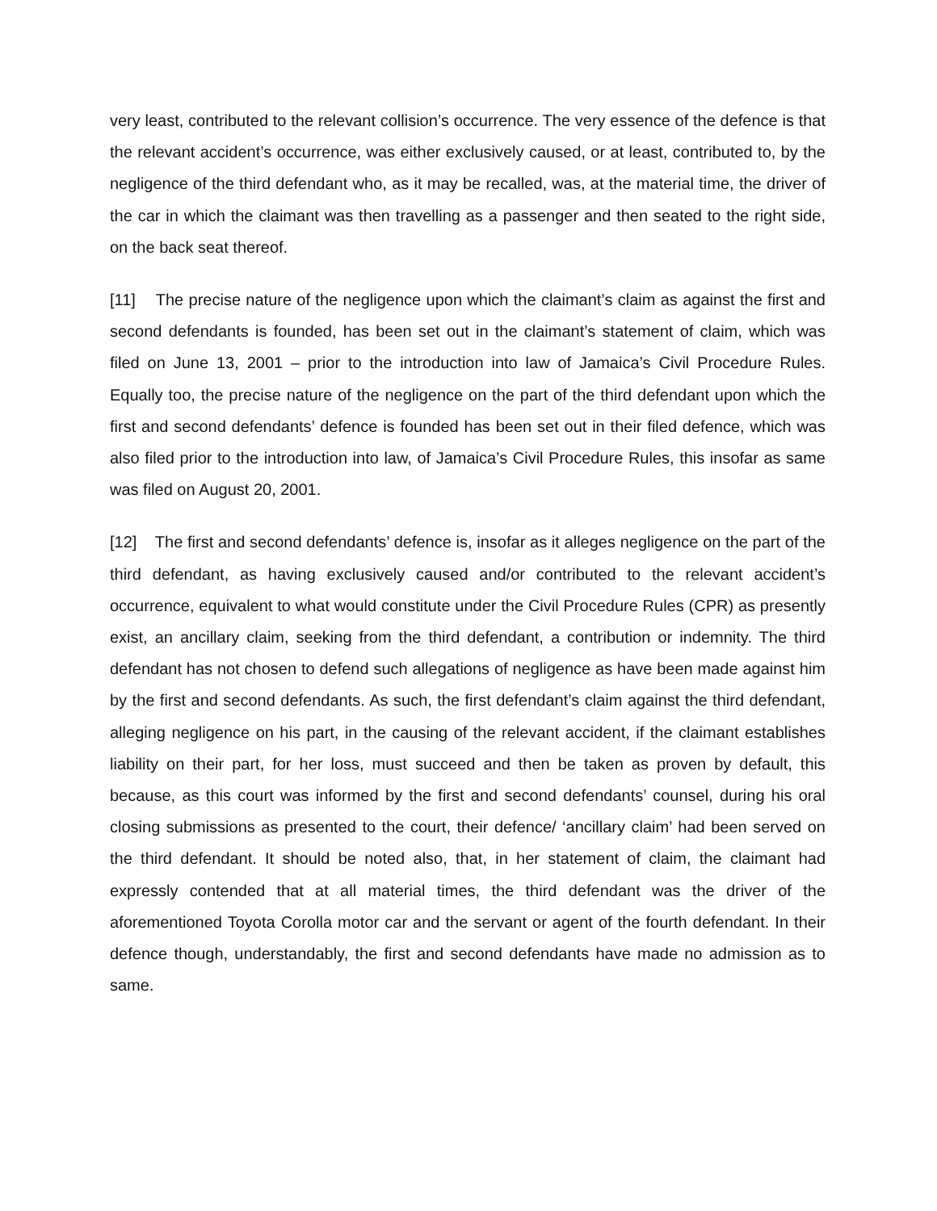very least, contributed to the relevant collision’s occurrence. The very essence of the defence is that the relevant accident’s occurrence, was either exclusively caused, or at least, contributed to, by the negligence of the third defendant who, as it may be recalled, was, at the material time, the driver of the car in which the claimant was then travelling as a passenger and then seated to the right side, on the back seat thereof.
[11] The precise nature of the negligence upon which the claimant’s claim as against the first and second defendants is founded, has been set out in the claimant’s statement of claim, which was filed on June 13, 2001 – prior to the introduction into law of Jamaica’s Civil Procedure Rules. Equally too, the precise nature of the negligence on the part of the third defendant upon which the first and second defendants’ defence is founded has been set out in their filed defence, which was also filed prior to the introduction into law, of Jamaica’s Civil Procedure Rules, this insofar as same was filed on August 20, 2001.
[12] The first and second defendants’ defence is, insofar as it alleges negligence on the part of the third defendant, as having exclusively caused and/or contributed to the relevant accident’s occurrence, equivalent to what would constitute under the Civil Procedure Rules (CPR) as presently exist, an ancillary claim, seeking from the third defendant, a contribution or indemnity. The third defendant has not chosen to defend such allegations of negligence as have been made against him by the first and second defendants. As such, the first defendant’s claim against the third defendant, alleging negligence on his part, in the causing of the relevant accident, if the claimant establishes liability on their part, for her loss, must succeed and then be taken as proven by default, this because, as this court was informed by the first and second defendants’ counsel, during his oral closing submissions as presented to the court, their defence/ ‘ancillary claim’ had been served on the third defendant. It should be noted also, that, in her statement of claim, the claimant had expressly contended that at all material times, the third defendant was the driver of the aforementioned Toyota Corolla motor car and the servant or agent of the fourth defendant. In their defence though, understandably, the first and second defendants have made no admission as to same.